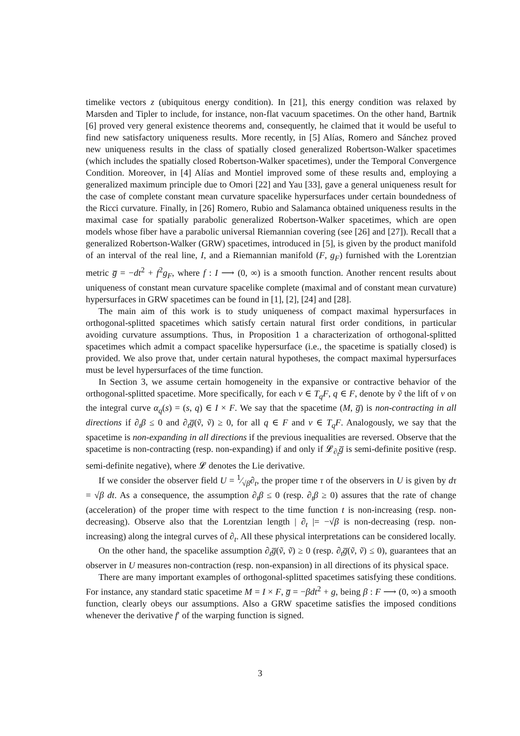timelike vectors z (ubiquitous energy condition). In [21], this energy condition was relaxed by Marsden and Tipler to include, for instance, non-flat vacuum spacetimes. On the other hand, Bartnik [6] proved very general existence theorems and, consequently, he claimed that it would be useful to find new satisfactory uniqueness results. More recently, in [5] Alías, Romero and Sánchez proved new uniqueness results in the class of spatially closed generalized Robertson-Walker spacetimes (which includes the spatially closed Robertson-Walker spacetimes), under the Temporal Convergence Condition. Moreover, in [4] Alías and Montiel improved some of these results and, employing a generalized maximum principle due to Omori [22] and Yau [33], gave a general uniqueness result for the case of complete constant mean curvature spacelike hypersurfaces under certain boundedness of the Ricci curvature. Finally, in [26] Romero, Rubio and Salamanca obtained uniqueness results in the maximal case for spatially parabolic generalized Robertson-Walker spacetimes, which are open models whose fiber have a parabolic universal Riemannian covering (see [26] and [27]). Recall that a generalized Robertson-Walker (GRW) spacetimes, introduced in [5], is given by the product manifold of an interval of the real line, I, and a Riemannian manifold (F, g<sub>F</sub>) furnished with the Lorentzian metric g̅ = −dt<sup>2</sup> + f<sup>2</sup>g<sub>F</sub>, where f : I ⟶ (0, ∞) is a smooth function. Another rencent results about uniqueness of constant mean curvature spacelike complete (maximal and of constant mean curvature) hypersurfaces in GRW spacetimes can be found in [1], [2], [24] and [28].
The main aim of this work is to study uniqueness of compact maximal hypersurfaces in orthogonal-splitted spacetimes which satisfy certain natural first order conditions, in particular avoiding curvature assumptions. Thus, in Proposition 1 a characterization of orthogonal-splitted spacetimes which admit a compact spacelike hypersurface (i.e., the spacetime is spatially closed) is provided. We also prove that, under certain natural hypotheses, the compact maximal hypersurfaces must be level hypersurfaces of the time function.
In Section 3, we assume certain homogeneity in the expansive or contractive behavior of the orthogonal-splitted spacetime. More specifically, for each v ∈ T<sub>q</sub>F, q ∈ F, denote by ṽ the lift of v on the integral curve α<sub>q</sub>(s) = (s, q) ∈ I × F. We say that the spacetime (M, g̅) is non-contracting in all directions if ∂<sub>t</sub>β ≤ 0 and ∂<sub>t</sub>g̅(ṽ, ṽ) ≥ 0, for all q ∈ F and v ∈ T<sub>q</sub>F. Analogously, we say that the spacetime is non-expanding in all directions if the previous inequalities are reversed. Observe that the spacetime is non-contracting (resp. non-expanding) if and only if 𝓛<sub>∂<sub>t</sub></sub>g̅ is semi-definite positive (resp. semi-definite negative), where 𝓛 denotes the Lie derivative.
If we consider the observer field U = 1⁄√β∂<sub>t</sub>, the proper time τ of the observers in U is given by dτ = √β dt. As a consequence, the assumption ∂<sub>t</sub>β ≤ 0 (resp. ∂<sub>t</sub>β ≥ 0) assures that the rate of change (acceleration) of the proper time with respect to the time function t is non-increasing (resp. non-decreasing). Observe also that the Lorentzian length | ∂<sub>t</sub> |= −√β is non-decreasing (resp. non-increasing) along the integral curves of ∂<sub>t</sub>. All these physical interpretations can be considered locally.
On the other hand, the spacelike assumption ∂<sub>t</sub>g̅(ṽ, ṽ) ≥ 0 (resp. ∂<sub>t</sub>g̅(ṽ, ṽ) ≤ 0), guarantees that an observer in U measures non-contraction (resp. non-expansion) in all directions of its physical space.
There are many important examples of orthogonal-splitted spacetimes satisfying these conditions. For instance, any standard static spacetime M = I × F, g̅ = −βdt<sup>2</sup> + g, being β : F ⟶ (0, ∞) a smooth function, clearly obeys our assumptions. Also a GRW spacetime satisfies the imposed conditions whenever the derivative f′ of the warping function is signed.
3